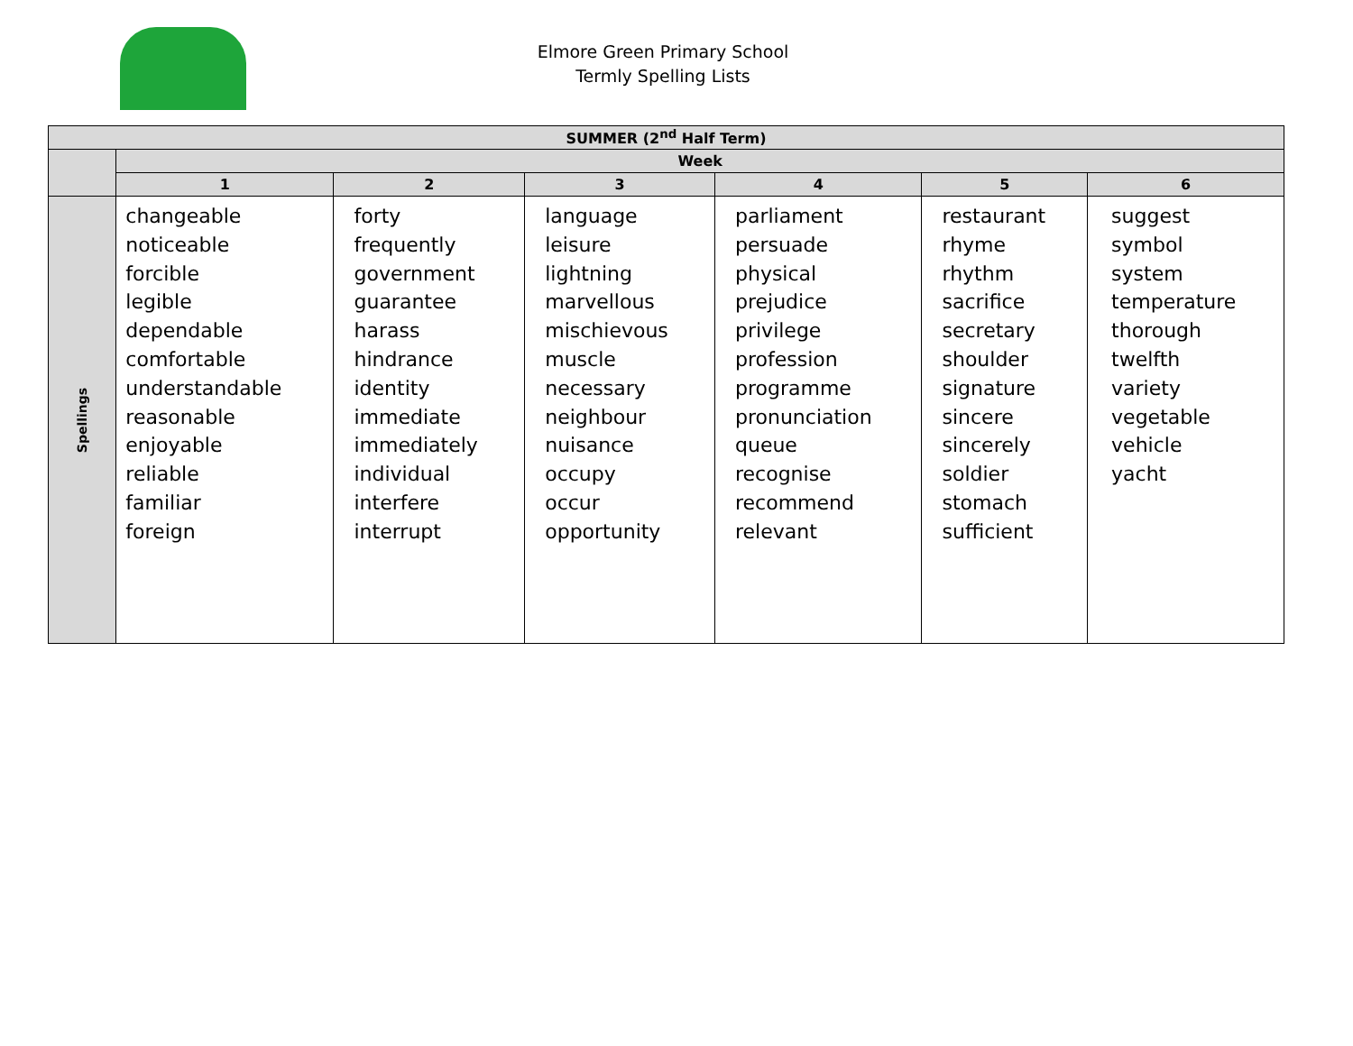Elmore Green Primary School
Termly Spelling Lists
| SUMMER (2<sup>nd</sup> Half Term) | | | | | | |
| --- | --- | --- | --- | --- | --- | --- |
| | Week | | | | | |
| | 1 | 2 | 3 | 4 | 5 | 6 |
| Spellings | changeable noticeable forcible legible dependable comfortable understandable reasonable enjoyable reliable familiar foreign | forty frequently government guarantee harass hindrance identity immediate immediately individual interfere interrupt | language leisure lightning marvellous mischievous muscle necessary neighbour nuisance occupy occur opportunity | parliament persuade physical prejudice privilege profession programme pronunciation queue recognise recommend relevant | restaurant rhyme rhythm sacrifice secretary shoulder signature sincere sincerely soldier stomach sufficient | suggest symbol system temperature thorough twelfth variety vegetable vehicle yacht |